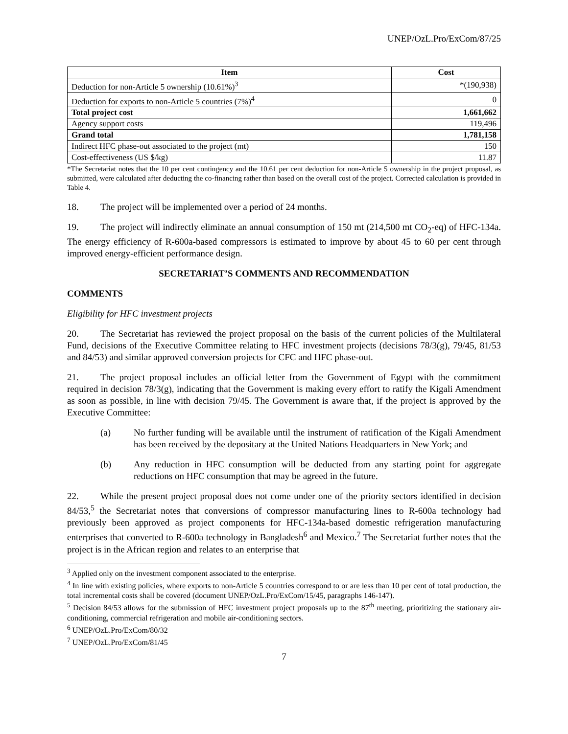UNEP/OzL.Pro/ExCom/87/25
| Item | Cost |
| --- | --- |
| Deduction for non-Article 5 ownership (10.61%)<sup>3</sup> | *(190,938) |
| Deduction for exports to non-Article 5 countries (7%)<sup>4</sup> | 0 |
| Total project cost | 1,661,662 |
| Agency support costs | 119,496 |
| Grand total | 1,781,158 |
| Indirect HFC phase-out associated to the project (mt) | 150 |
| Cost-effectiveness (US $/kg) | 11.87 |
*The Secretariat notes that the 10 per cent contingency and the 10.61 per cent deduction for non-Article 5 ownership in the project proposal, as submitted, were calculated after deducting the co-financing rather than based on the overall cost of the project. Corrected calculation is provided in Table 4.
18. The project will be implemented over a period of 24 months.
19. The project will indirectly eliminate an annual consumption of 150 mt (214,500 mt CO<sub>2</sub>-eq) of HFC-134a. The energy efficiency of R-600a-based compressors is estimated to improve by about 45 to 60 per cent through improved energy-efficient performance design.
SECRETARIAT’S COMMENTS AND RECOMMENDATION
COMMENTS
Eligibility for HFC investment projects
20. The Secretariat has reviewed the project proposal on the basis of the current policies of the Multilateral Fund, decisions of the Executive Committee relating to HFC investment projects (decisions 78/3(g), 79/45, 81/53 and 84/53) and similar approved conversion projects for CFC and HFC phase-out.
21. The project proposal includes an official letter from the Government of Egypt with the commitment required in decision 78/3(g), indicating that the Government is making every effort to ratify the Kigali Amendment as soon as possible, in line with decision 79/45. The Government is aware that, if the project is approved by the Executive Committee:
(a) No further funding will be available until the instrument of ratification of the Kigali Amendment has been received by the depositary at the United Nations Headquarters in New York; and
(b) Any reduction in HFC consumption will be deducted from any starting point for aggregate reductions on HFC consumption that may be agreed in the future.
22. While the present project proposal does not come under one of the priority sectors identified in decision 84/53,<sup>5</sup> the Secretariat notes that conversions of compressor manufacturing lines to R-600a technology had previously been approved as project components for HFC-134a-based domestic refrigeration manufacturing enterprises that converted to R-600a technology in Bangladesh<sup>6</sup> and Mexico.<sup>7</sup> The Secretariat further notes that the project is in the African region and relates to an enterprise that
<sup>3</sup> Applied only on the investment component associated to the enterprise.
<sup>4</sup> In line with existing policies, where exports to non-Article 5 countries correspond to or are less than 10 per cent of total production, the total incremental costs shall be covered (document UNEP/OzL.Pro/ExCom/15/45, paragraphs 146-147).
<sup>5</sup> Decision 84/53 allows for the submission of HFC investment project proposals up to the 87<sup>th</sup> meeting, prioritizing the stationary air-conditioning, commercial refrigeration and mobile air-conditioning sectors.
<sup>6</sup> UNEP/OzL.Pro/ExCom/80/32
<sup>7</sup> UNEP/OzL.Pro/ExCom/81/45
7